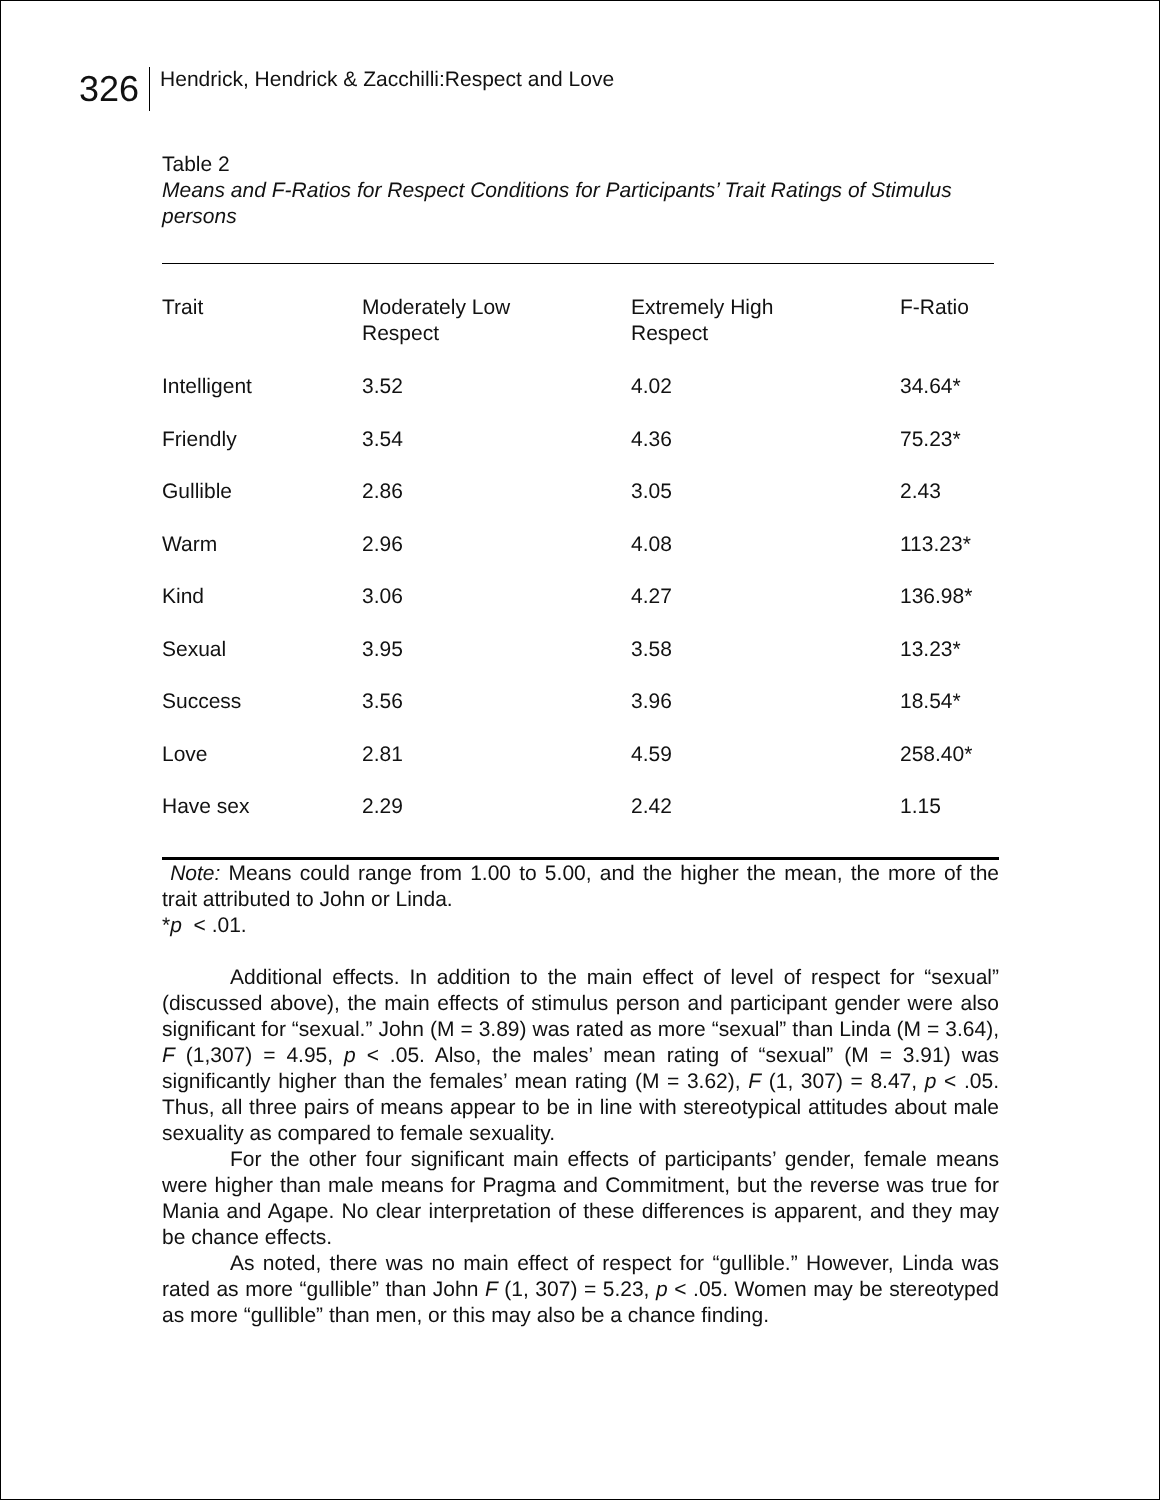326
Hendrick, Hendrick & Zacchilli:Respect and Love
Table 2
Means and F-Ratios for Respect Conditions for Participants’ Trait Ratings of Stimulus persons
| Trait | Moderately Low Respect | Extremely High Respect | F-Ratio |
| --- | --- | --- | --- |
| Intelligent | 3.52 | 4.02 | 34.64* |
| Friendly | 3.54 | 4.36 | 75.23* |
| Gullible | 2.86 | 3.05 | 2.43 |
| Warm | 2.96 | 4.08 | 113.23* |
| Kind | 3.06 | 4.27 | 136.98* |
| Sexual | 3.95 | 3.58 | 13.23* |
| Success | 3.56 | 3.96 | 18.54* |
| Love | 2.81 | 4.59 | 258.40* |
| Have sex | 2.29 | 2.42 | 1.15 |
Note: Means could range from 1.00 to 5.00, and the higher the mean, the more of the trait attributed to John or Linda.
*p < .01.
Additional effects. In addition to the main effect of level of respect for “sexual” (discussed above), the main effects of stimulus person and participant gender were also significant for “sexual.” John (M = 3.89) was rated as more “sexual” than Linda (M = 3.64), F (1,307) = 4.95, p < .05. Also, the males’ mean rating of “sexual” (M = 3.91) was significantly higher than the females’ mean rating (M = 3.62), F (1, 307) = 8.47, p < .05. Thus, all three pairs of means appear to be in line with stereotypical attitudes about male sexuality as compared to female sexuality.
For the other four significant main effects of participants’ gender, female means were higher than male means for Pragma and Commitment, but the reverse was true for Mania and Agape. No clear interpretation of these differences is apparent, and they may be chance effects.
As noted, there was no main effect of respect for “gullible.” However, Linda was rated as more “gullible” than John F (1, 307) = 5.23, p < .05. Women may be stereotyped as more “gullible” than men, or this may also be a chance finding.